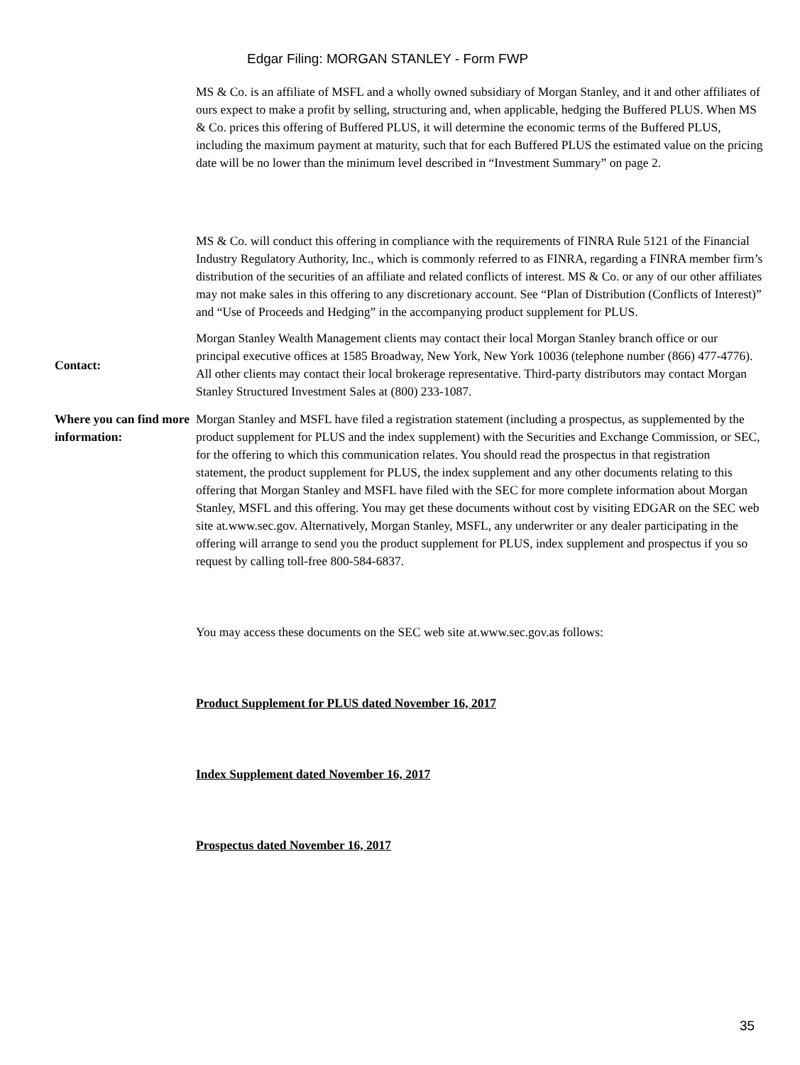Edgar Filing: MORGAN STANLEY - Form FWP
MS & Co. is an affiliate of MSFL and a wholly owned subsidiary of Morgan Stanley, and it and other affiliates of ours expect to make a profit by selling, structuring and, when applicable, hedging the Buffered PLUS. When MS & Co. prices this offering of Buffered PLUS, it will determine the economic terms of the Buffered PLUS, including the maximum payment at maturity, such that for each Buffered PLUS the estimated value on the pricing date will be no lower than the minimum level described in “Investment Summary” on page 2.
MS & Co. will conduct this offering in compliance with the requirements of FINRA Rule 5121 of the Financial Industry Regulatory Authority, Inc., which is commonly referred to as FINRA, regarding a FINRA member firm’s distribution of the securities of an affiliate and related conflicts of interest. MS & Co. or any of our other affiliates may not make sales in this offering to any discretionary account. See “Plan of Distribution (Conflicts of Interest)” and “Use of Proceeds and Hedging” in the accompanying product supplement for PLUS.
Contact:
Morgan Stanley Wealth Management clients may contact their local Morgan Stanley branch office or our principal executive offices at 1585 Broadway, New York, New York 10036 (telephone number (866) 477-4776). All other clients may contact their local brokerage representative. Third-party distributors may contact Morgan Stanley Structured Investment Sales at (800) 233-1087.
Where you can find more information:
Morgan Stanley and MSFL have filed a registration statement (including a prospectus, as supplemented by the product supplement for PLUS and the index supplement) with the Securities and Exchange Commission, or SEC, for the offering to which this communication relates. You should read the prospectus in that registration statement, the product supplement for PLUS, the index supplement and any other documents relating to this offering that Morgan Stanley and MSFL have filed with the SEC for more complete information about Morgan Stanley, MSFL and this offering. You may get these documents without cost by visiting EDGAR on the SEC web site at.www.sec.gov. Alternatively, Morgan Stanley, MSFL, any underwriter or any dealer participating in the offering will arrange to send you the product supplement for PLUS, index supplement and prospectus if you so request by calling toll-free 800-584-6837.
You may access these documents on the SEC web site at.www.sec.gov.as follows:
Product Supplement for PLUS dated November 16, 2017
Index Supplement dated November 16, 2017
Prospectus dated November 16, 2017
35